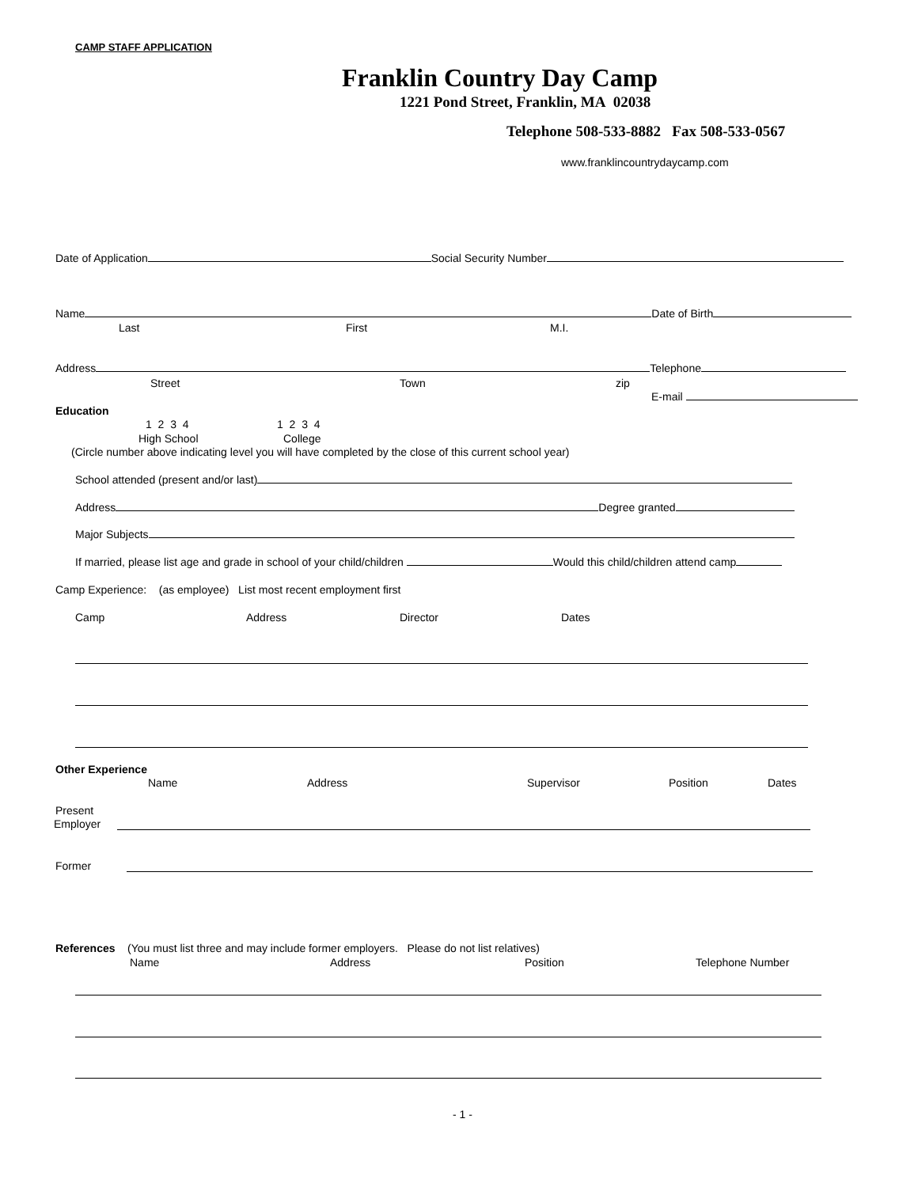CAMP STAFF APPLICATION
Franklin Country Day Camp
1221 Pond Street, Franklin, MA 02038
Telephone 508-533-8882 Fax 508-533-0567
www.franklincountrydaycamp.com
Date of Application Social Security Number
Name Date of Birth
Last First M.I.
Address Telephone
Street Town zip
E-mail
Education
1 2 3 4 1 2 3 4
High School College
(Circle number above indicating level you will have completed by the close of this current school year)
School attended (present and/or last)
Address Degree granted
Major Subjects
If married, please list age and grade in school of your child/children Would this child/children attend camp
Camp Experience: (as employee) List most recent employment first
Camp Address Director Dates
Other Experience
Name Address Supervisor Position Dates
Present
Employer
Former
References (You must list three and may include former employers. Please do not list relatives)
Name Address Position Telephone Number
- 1 -